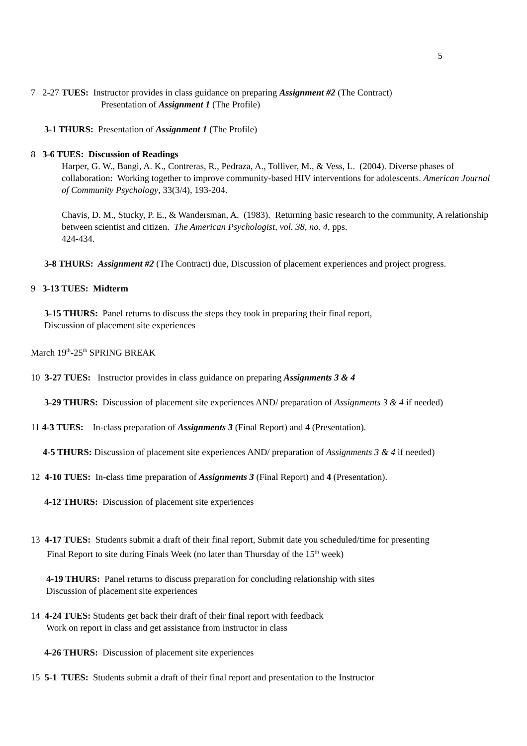5
7 2-27 TUES: Instructor provides in class guidance on preparing Assignment #2 (The Contract)
Presentation of Assignment 1 (The Profile)
3-1 THURS: Presentation of Assignment 1 (The Profile)
8 3-6 TUES: Discussion of Readings
Harper, G. W., Bangi, A. K., Contreras, R., Pedraza, A., Tolliver, M., & Vess, L. (2004). Diverse phases of collaboration: Working together to improve community-based HIV interventions for adolescents. American Journal of Community Psychology, 33(3/4), 193-204.
Chavis, D. M., Stucky, P. E., & Wandersman, A. (1983). Returning basic research to the community, A relationship between scientist and citizen. The American Psychologist, vol. 38, no. 4, pps.
424-434.
3-8 THURS: Assignment #2 (The Contract) due, Discussion of placement experiences and project progress.
9 3-13 TUES: Midterm
3-15 THURS: Panel returns to discuss the steps they took in preparing their final report,
Discussion of placement site experiences
March 19<sup>th</sup>-25<sup>th</sup> SPRING BREAK
10 3-27 TUES: Instructor provides in class guidance on preparing Assignments 3 & 4
3-29 THURS: Discussion of placement site experiences AND/ preparation of Assignments 3 & 4 if needed)
11 4-3 TUES: In-class preparation of Assignments 3 (Final Report) and 4 (Presentation).
4-5 THURS: Discussion of placement site experiences AND/ preparation of Assignments 3 & 4 if needed)
12 4-10 TUES: In-class time preparation of Assignments 3 (Final Report) and 4 (Presentation).
4-12 THURS: Discussion of placement site experiences
13 4-17 TUES: Students submit a draft of their final report, Submit date you scheduled/time for presenting
Final Report to site during Finals Week (no later than Thursday of the 15<sup>th</sup> week)
4-19 THURS: Panel returns to discuss preparation for concluding relationship with sites
Discussion of placement site experiences
14 4-24 TUES: Students get back their draft of their final report with feedback
Work on report in class and get assistance from instructor in class
4-26 THURS: Discussion of placement site experiences
15 5-1 TUES: Students submit a draft of their final report and presentation to the Instructor